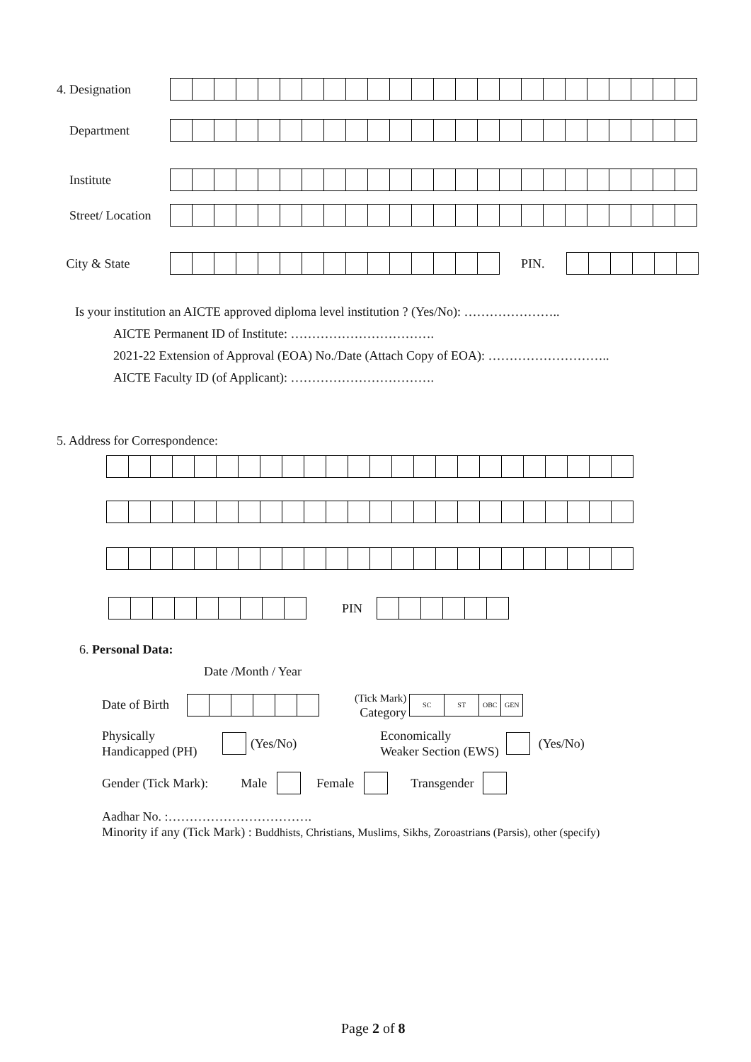4. Designation
Department
Institute
Street/ Location
City & State PIN.
Is your institution an AICTE approved diploma level institution ? (Yes/No): …………………..
AICTE Permanent ID of Institute: …………………………….
2021-22 Extension of Approval (EOA) No./Date (Attach Copy of EOA): ………………………..
AICTE Faculty ID (of Applicant): …………………………….
5. Address for Correspondence:
PIN
6. Personal Data:
Date /Month / Year
Date of Birth (Tick Mark)
Category
| SC | ST | OBC | GEN |
Physically
Handicapped (PH) (Yes/No) Economically
Weaker Section (EWS) (Yes/No)
Gender (Tick Mark): Male Female Transgender
Aadhar No. :…………………………….
Minority if any (Tick Mark) : Buddhists, Christians, Muslims, Sikhs, Zoroastrians (Parsis), other (specify)
Page 2 of 8